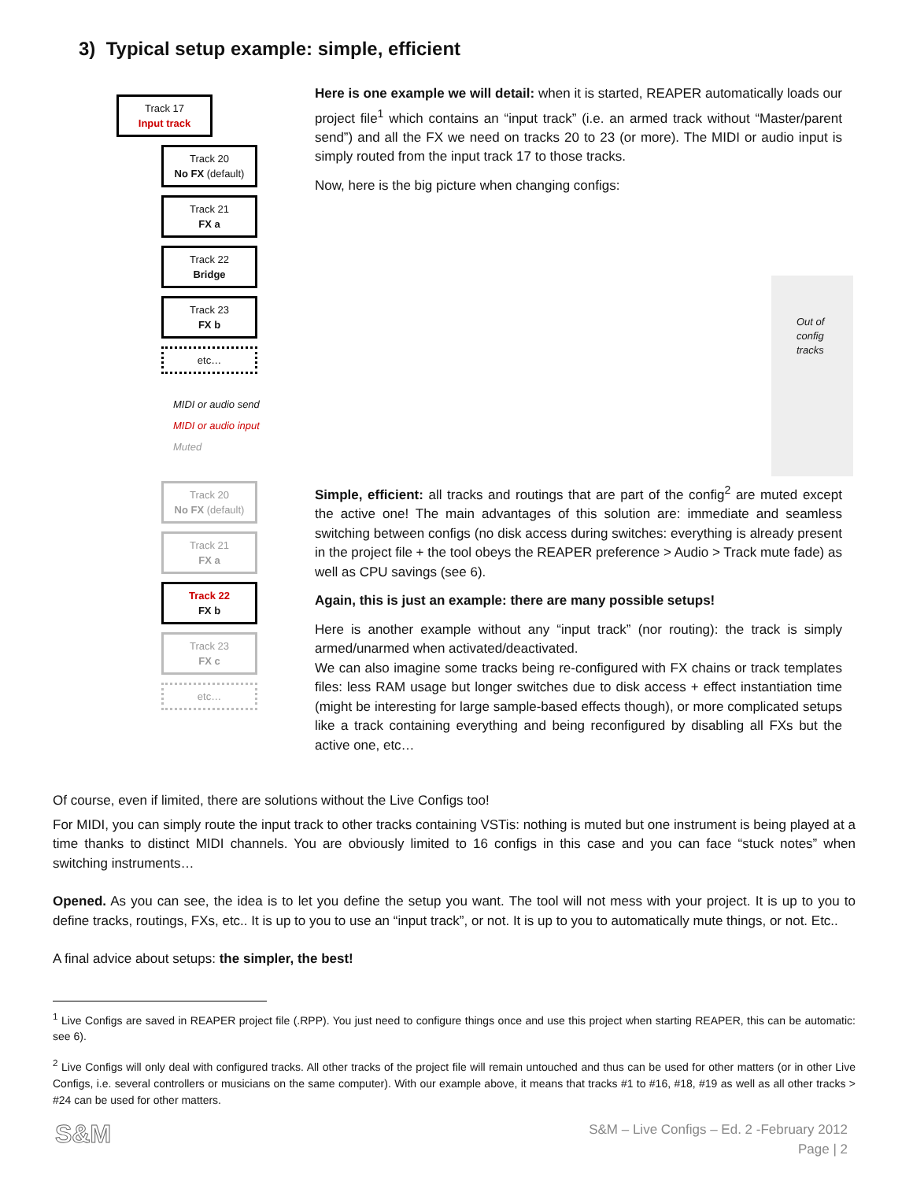3) Typical setup example: simple, efficient
Track 17
Input track
Track 20
No FX (default)
Track 21
FX a
Track 22
Bridge
Track 23
FX b
etc…
MIDI or audio send
MIDI or audio input
Muted
Track 20
No FX (default)
Track 21
FX a
Track 22
FX b
Track 23
FX c
etc…
Here is one example we will detail: when it is started, REAPER automatically loads our project file<sup>1</sup> which contains an “input track” (i.e. an armed track without “Master/parent send”) and all the FX we need on tracks 20 to 23 (or more). The MIDI or audio input is simply routed from the input track 17 to those tracks.
Now, here is the big picture when changing configs:
Out of
config
tracks
Simple, efficient: all tracks and routings that are part of the config<sup>2</sup> are muted except the active one! The main advantages of this solution are: immediate and seamless switching between configs (no disk access during switches: everything is already present in the project file + the tool obeys the REAPER preference > Audio > Track mute fade) as well as CPU savings (see 6).
Again, this is just an example: there are many possible setups!
Here is another example without any “input track” (nor routing): the track is simply armed/unarmed when activated/deactivated.
We can also imagine some tracks being re-configured with FX chains or track templates files: less RAM usage but longer switches due to disk access + effect instantiation time (might be interesting for large sample-based effects though), or more complicated setups like a track containing everything and being reconfigured by disabling all FXs but the active one, etc…
Of course, even if limited, there are solutions without the Live Configs too!
For MIDI, you can simply route the input track to other tracks containing VSTis: nothing is muted but one instrument is being played at a time thanks to distinct MIDI channels. You are obviously limited to 16 configs in this case and you can face “stuck notes” when switching instruments…
Opened. As you can see, the idea is to let you define the setup you want. The tool will not mess with your project. It is up to you to define tracks, routings, FXs, etc.. It is up to you to use an “input track”, or not. It is up to you to automatically mute things, or not. Etc..
A final advice about setups: the simpler, the best!
<sup>1</sup> Live Configs are saved in REAPER project file (.RPP). You just need to configure things once and use this project when starting REAPER, this can be automatic: see 6).
<sup>2</sup> Live Configs will only deal with configured tracks. All other tracks of the project file will remain untouched and thus can be used for other matters (or in other Live Configs, i.e. several controllers or musicians on the same computer). With our example above, it means that tracks #1 to #16, #18, #19 as well as all other tracks > #24 can be used for other matters.
S&M
S&M – Live Configs – Ed. 2 -February 2012
Page | 2